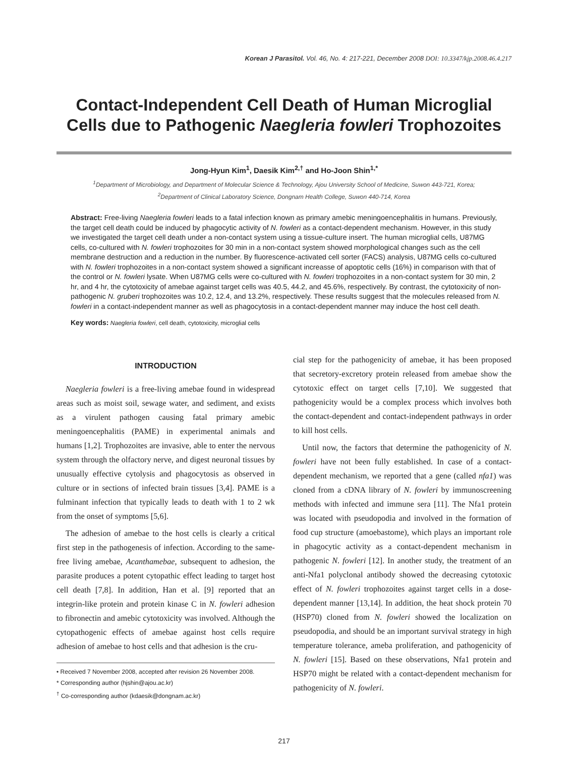Korean J Parasitol. Vol. 46, No. 4: 217-221, December 2008 DOI: 10.3347/kjp.2008.46.4.217
Contact-Independent Cell Death of Human Microglial Cells due to Pathogenic Naegleria fowleri Trophozoites
Jong-Hyun Kim<sup>1</sup>, Daesik Kim<sup>2,†</sup> and Ho-Joon Shin<sup>1,*</sup>
<sup>1</sup> Department of Microbiology, and Department of Molecular Science & Technology, Ajou University School of Medicine, Suwon 443-721, Korea;
<sup>2</sup> Department of Clinical Laboratory Science, Dongnam Health College, Suwon 440-714, Korea
Abstract: Free-living Naegleria fowleri leads to a fatal infection known as primary amebic meningoencephalitis in humans. Previously, the target cell death could be induced by phagocytic activity of N. fowleri as a contact-dependent mechanism. However, in this study we investigated the target cell death under a non-contact system using a tissue-culture insert. The human microglial cells, U87MG cells, co-cultured with N. fowleri trophozoites for 30 min in a non-contact system showed morphological changes such as the cell membrane destruction and a reduction in the number. By fluorescence-activated cell sorter (FACS) analysis, U87MG cells co-cultured with N. fowleri trophozoites in a non-contact system showed a significant increasse of apoptotic cells (16%) in comparison with that of the control or N. fowleri lysate. When U87MG cells were co-cultured with N. fowleri trophozoites in a non-contact system for 30 min, 2 hr, and 4 hr, the cytotoxicity of amebae against target cells was 40.5, 44.2, and 45.6%, respectively. By contrast, the cytotoxicity of non-pathogenic N. gruberi trophozoites was 10.2, 12.4, and 13.2%, respectively. These results suggest that the molecules released from N. fowleri in a contact-independent manner as well as phagocytosis in a contact-dependent manner may induce the host cell death.
Key words: Naegleria fowleri, cell death, cytotoxicity, microglial cells
INTRODUCTION
Naegleria fowleri is a free-living amebae found in widespread areas such as moist soil, sewage water, and sediment, and exists as a virulent pathogen causing fatal primary amebic meningoencephalitis (PAME) in experimental animals and humans [1,2]. Trophozoites are invasive, able to enter the nervous system through the olfactory nerve, and digest neuronal tissues by unusually effective cytolysis and phagocytosis as observed in culture or in sections of infected brain tissues [3,4]. PAME is a fulminant infection that typically leads to death with 1 to 2 wk from the onset of symptoms [5,6].
The adhesion of amebae to the host cells is clearly a critical first step in the pathogenesis of infection. According to the same-free living amebae, Acanthamebae, subsequent to adhesion, the parasite produces a potent cytopathic effect leading to target host cell death [7,8]. In addition, Han et al. [9] reported that an integrin-like protein and protein kinase C in N. fowleri adhesion to fibronectin and amebic cytotoxicity was involved. Although the cytopathogenic effects of amebae against host cells require adhesion of amebae to host cells and that adhesion is the cru-
• Received 7 November 2008, accepted after revision 26 November 2008.
* Corresponding author (hjshin@ajou.ac.kr)
<sup>†</sup> Co-corresponding author (kdaesik@dongnam.ac.kr)
cial step for the pathogenicity of amebae, it has been proposed that secretory-excretory protein released from amebae show the cytotoxic effect on target cells [7,10]. We suggested that pathogenicity would be a complex process which involves both the contact-dependent and contact-independent pathways in order to kill host cells.
Until now, the factors that determine the pathogenicity of N. fowleri have not been fully established. In case of a contact-dependent mechanism, we reported that a gene (called nfa1) was cloned from a cDNA library of N. fowleri by immunoscreening methods with infected and immune sera [11]. The Nfa1 protein was located with pseudopodia and involved in the formation of food cup structure (amoebastome), which plays an important role in phagocytic activity as a contact-dependent mechanism in pathogenic N. fowleri [12]. In another study, the treatment of an anti-Nfa1 polyclonal antibody showed the decreasing cytotoxic effect of N. fowleri trophozoites against target cells in a dose-dependent manner [13,14]. In addition, the heat shock protein 70 (HSP70) cloned from N. fowleri showed the localization on pseudopodia, and should be an important survival strategy in high temperature tolerance, ameba proliferation, and pathogenicity of N. fowleri [15]. Based on these observations, Nfa1 protein and HSP70 might be related with a contact-dependent mechanism for pathogenicity of N. fowleri.
217